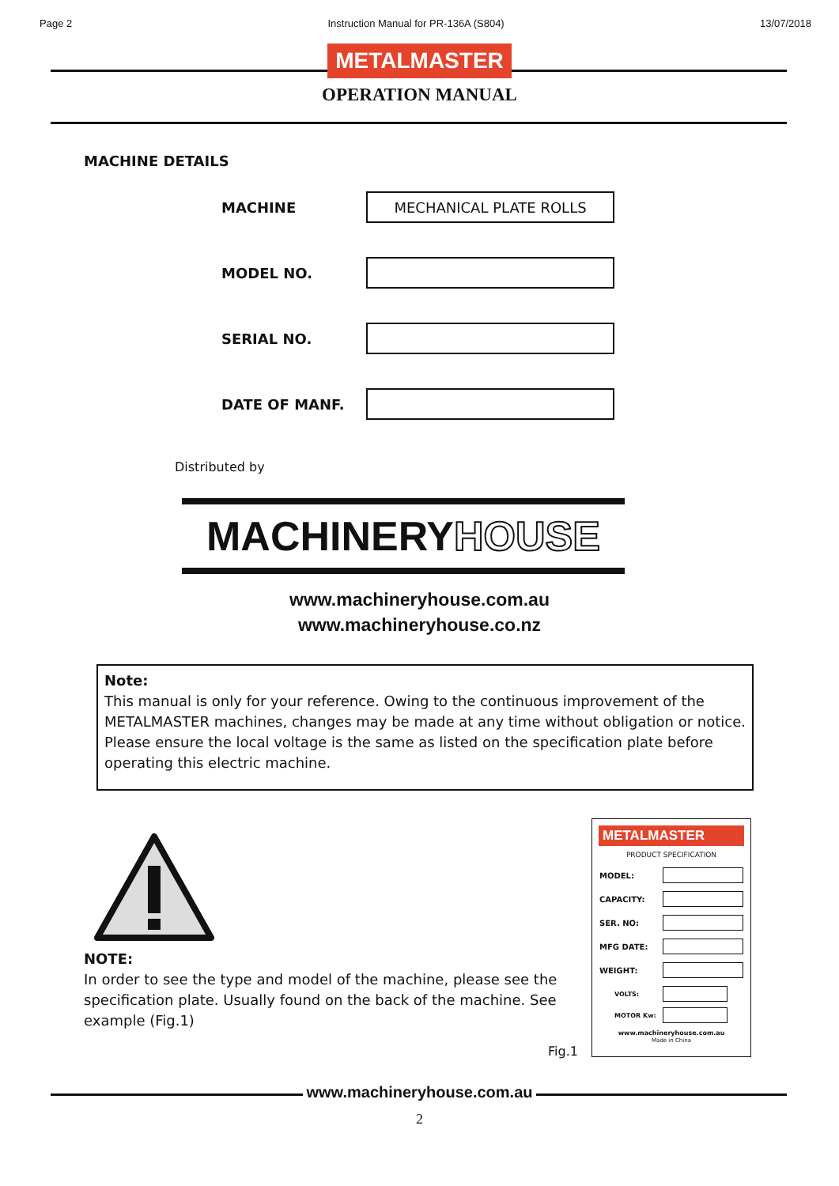Page 2 Instruction Manual for PR-136A (S804) 13/07/2018
METALMASTER
OPERATION MANUAL
MACHINE DETAILS
MACHINE MECHANICAL PLATE ROLLS
MODEL NO.
SERIAL NO.
DATE OF MANF.
Distributed by
MACHINERYHOUSE
www.machineryhouse.com.au
www.machineryhouse.co.nz
Note:
This manual is only for your reference. Owing to the continuous improvement of the METALMASTER machines, changes may be made at any time without obligation or notice. Please ensure the local voltage is the same as listed on the specification plate before operating this electric machine.
NOTE:
In order to see the type and model of the machine, please see the specification plate. Usually found on the back of the machine. See example (Fig.1)
Fig.1
METALMASTER
PRODUCT SPECIFICATION
MODEL:
CAPACITY:
SER. NO:
MFG DATE:
WEIGHT:
VOLTS:
MOTOR Kw:
www.machineryhouse.com.au
Made in China
www.machineryhouse.com.au
2